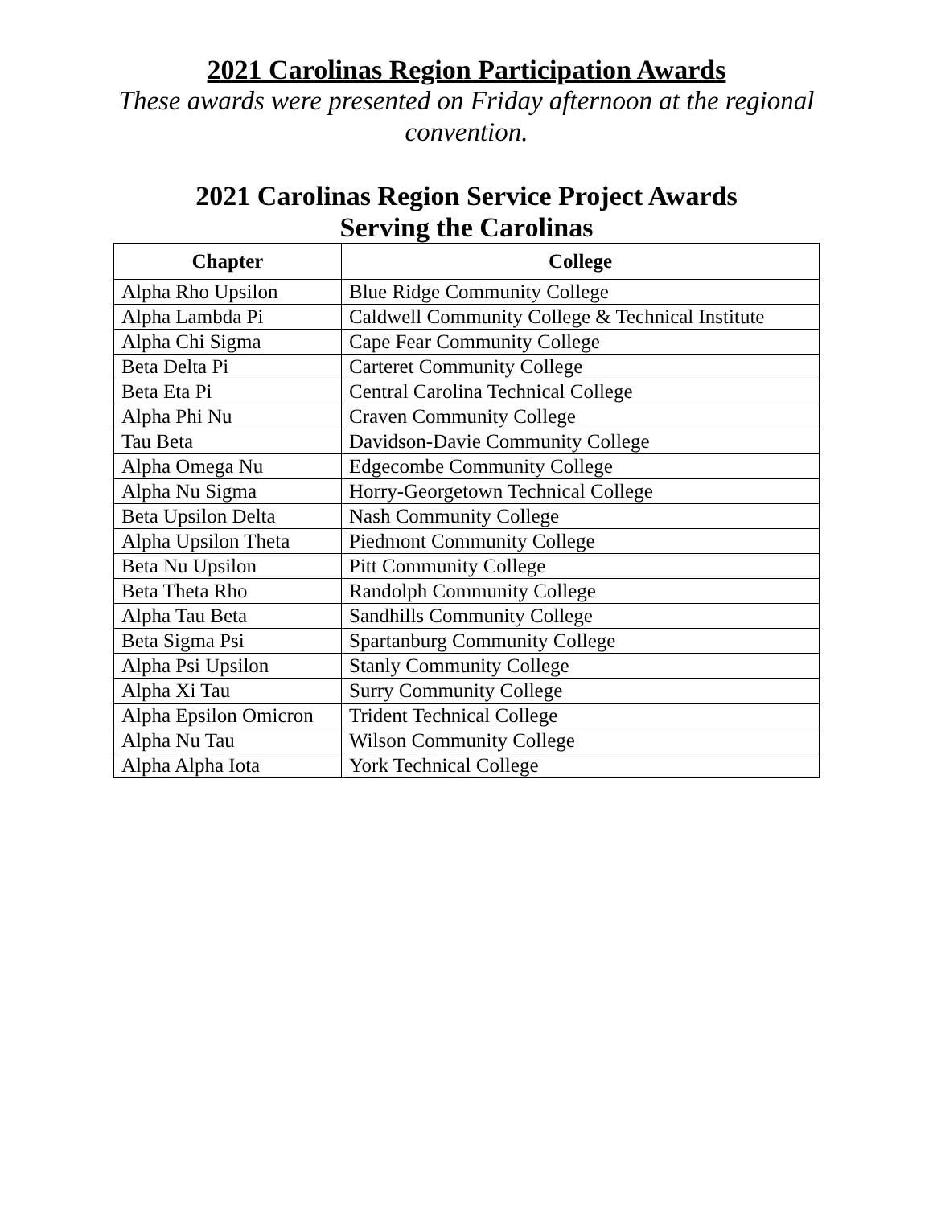2021 Carolinas Region Participation Awards
These awards were presented on Friday afternoon at the regional convention.
2021 Carolinas Region Service Project Awards
Serving the Carolinas
| Chapter | College |
| --- | --- |
| Alpha Rho Upsilon | Blue Ridge Community College |
| Alpha Lambda Pi | Caldwell Community College & Technical Institute |
| Alpha Chi Sigma | Cape Fear Community College |
| Beta Delta Pi | Carteret Community College |
| Beta Eta Pi | Central Carolina Technical College |
| Alpha Phi Nu | Craven Community College |
| Tau Beta | Davidson-Davie Community College |
| Alpha Omega Nu | Edgecombe Community College |
| Alpha Nu Sigma | Horry-Georgetown Technical College |
| Beta Upsilon Delta | Nash Community College |
| Alpha Upsilon Theta | Piedmont Community College |
| Beta Nu Upsilon | Pitt Community College |
| Beta Theta Rho | Randolph Community College |
| Alpha Tau Beta | Sandhills Community College |
| Beta Sigma Psi | Spartanburg Community College |
| Alpha Psi Upsilon | Stanly Community College |
| Alpha Xi Tau | Surry Community College |
| Alpha Epsilon Omicron | Trident Technical College |
| Alpha Nu Tau | Wilson Community College |
| Alpha Alpha Iota | York Technical College |